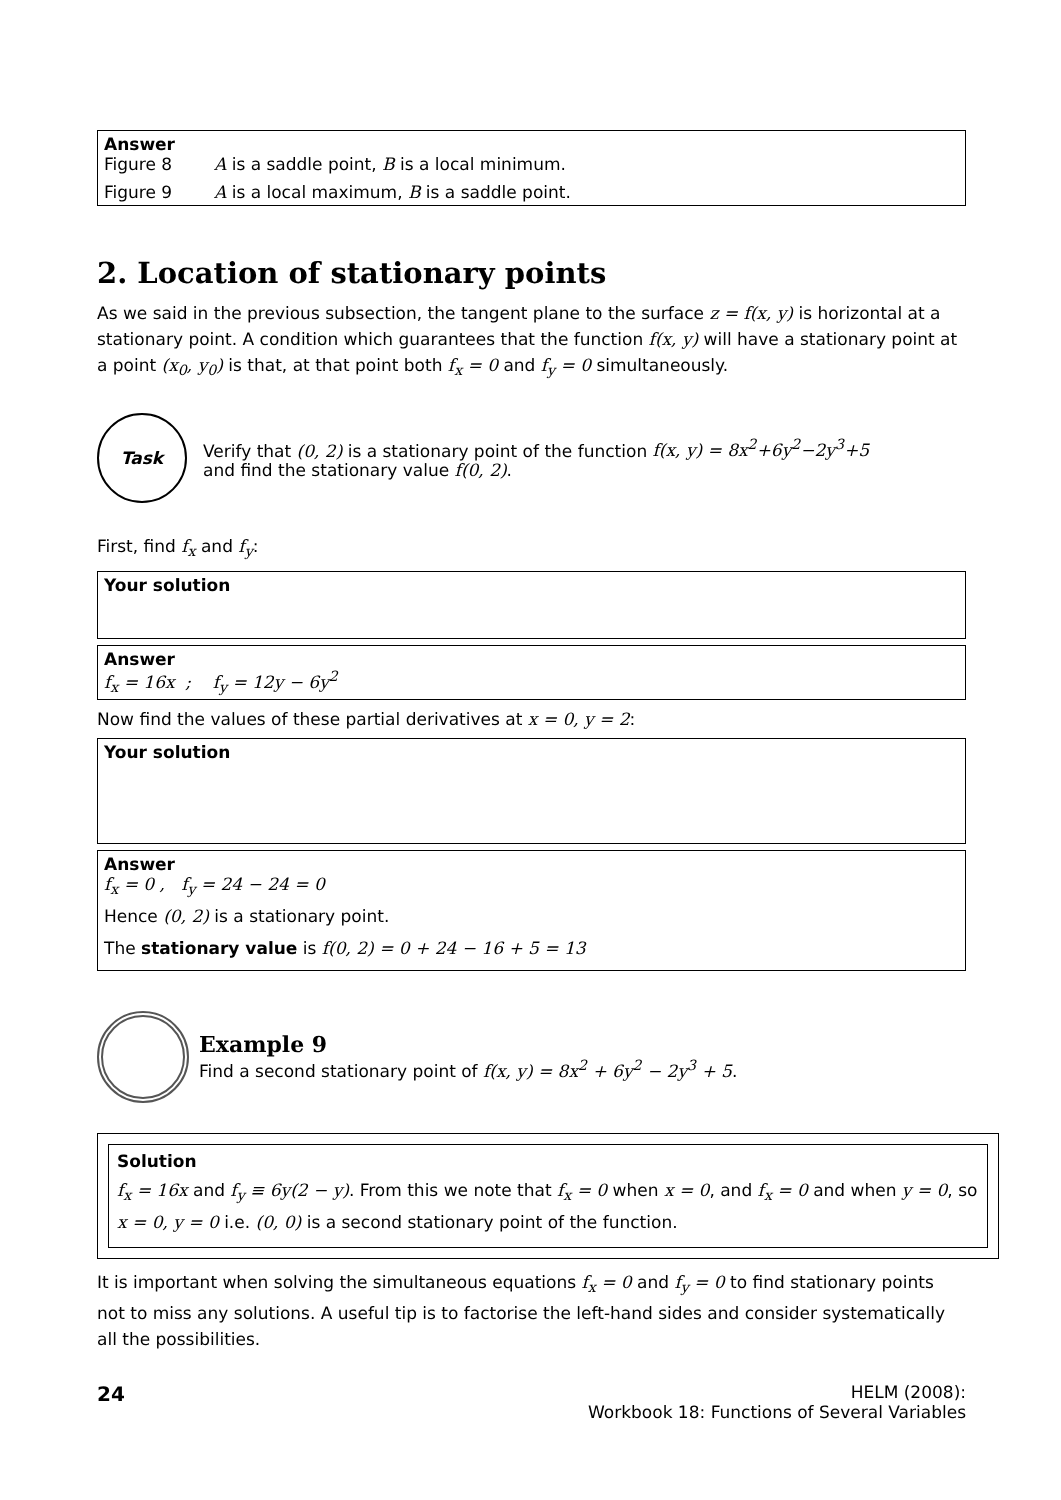Answer
Figure 8 A is a saddle point, B is a local minimum.
Figure 9 A is a local maximum, B is a saddle point.
2. Location of stationary points
As we said in the previous subsection, the tangent plane to the surface z = f(x, y) is horizontal at a stationary point. A condition which guarantees that the function f(x, y) will have a stationary point at a point (x<sub>0</sub>, y<sub>0</sub>) is that, at that point both f<sub>x</sub> = 0 and f<sub>y</sub> = 0 simultaneously.
Task
Verify that (0, 2) is a stationary point of the function f(x, y) = 8x<sup>2</sup>+6y<sup>2</sup>−2y<sup>3</sup>+5
and find the stationary value f(0, 2).
First, find f<sub>x</sub> and f<sub>y</sub>:
Your solution
Answer
f<sub>x</sub> = 16x ; f<sub>y</sub> = 12y − 6y<sup>2</sup>
Now find the values of these partial derivatives at x = 0, y = 2:
Your solution
Answer
f<sub>x</sub> = 0 , f<sub>y</sub> = 24 − 24 = 0
Hence (0, 2) is a stationary point.
The stationary value is f(0, 2) = 0 + 24 − 16 + 5 = 13
Example 9
Find a second stationary point of f(x, y) = 8x<sup>2</sup> + 6y<sup>2</sup> − 2y<sup>3</sup> + 5.
Solution
f<sub>x</sub> = 16x and f<sub>y</sub> ≡ 6y(2 − y). From this we note that f<sub>x</sub> = 0 when x = 0, and f<sub>x</sub> = 0 and when y = 0, so x = 0, y = 0 i.e. (0, 0) is a second stationary point of the function.
It is important when solving the simultaneous equations f<sub>x</sub> = 0 and f<sub>y</sub> = 0 to find stationary points not to miss any solutions. A useful tip is to factorise the left-hand sides and consider systematically all the possibilities.
24
HELM (2008):
Workbook 18: Functions of Several Variables